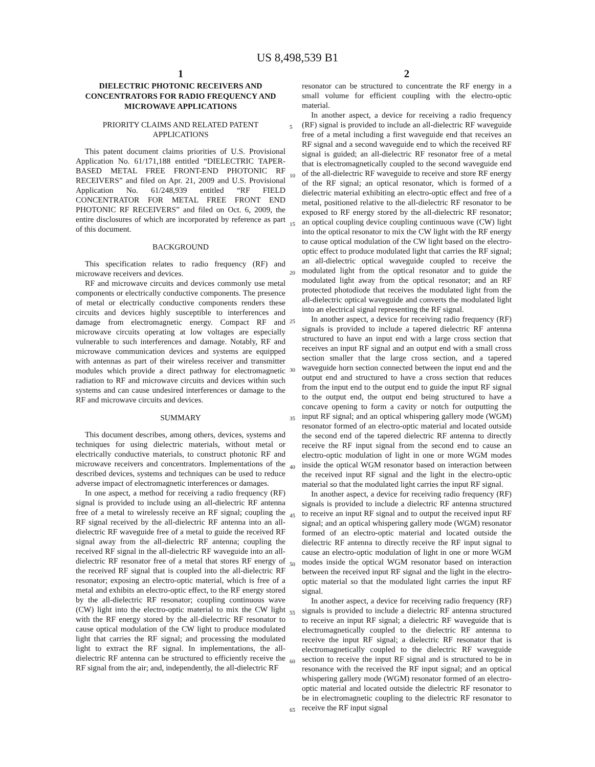US 8,498,539 B1
1
DIELECTRIC PHOTONIC RECEIVERS AND CONCENTRATORS FOR RADIO FREQUENCY AND MICROWAVE APPLICATIONS
PRIORITY CLAIMS AND RELATED PATENT APPLICATIONS
This patent document claims priorities of U.S. Provisional Application No. 61/171,188 entitled “DIELECTRIC TAPER-BASED METAL FREE FRONT-END PHOTONIC RF RECEIVERS” and filed on Apr. 21, 2009 and U.S. Provisional Application No. 61/248,939 entitled “RF FIELD CONCENTRATOR FOR METAL FREE FRONT END PHOTONIC RF RECEIVERS” and filed on Oct. 6, 2009, the entire disclosures of which are incorporated by reference as part of this document.
BACKGROUND
This specification relates to radio frequency (RF) and microwave receivers and devices.
RF and microwave circuits and devices commonly use metal components or electrically conductive components. The presence of metal or electrically conductive components renders these circuits and devices highly susceptible to interferences and damage from electromagnetic energy. Compact RF and microwave circuits operating at low voltages are especially vulnerable to such interferences and damage. Notably, RF and microwave communication devices and systems are equipped with antennas as part of their wireless receiver and transmitter modules which provide a direct pathway for electromagnetic radiation to RF and microwave circuits and devices within such systems and can cause undesired interferences or damage to the RF and microwave circuits and devices.
SUMMARY
This document describes, among others, devices, systems and techniques for using dielectric materials, without metal or electrically conductive materials, to construct photonic RF and microwave receivers and concentrators. Implementations of the described devices, systems and techniques can be used to reduce adverse impact of electromagnetic interferences or damages.
In one aspect, a method for receiving a radio frequency (RF) signal is provided to include using an all-dielectric RF antenna free of a metal to wirelessly receive an RF signal; coupling the RF signal received by the all-dielectric RF antenna into an all-dielectric RF waveguide free of a metal to guide the received RF signal away from the all-dielectric RF antenna; coupling the received RF signal in the all-dielectric RF waveguide into an all-dielectric RF resonator free of a metal that stores RF energy of the received RF signal that is coupled into the all-dielectric RF resonator; exposing an electro-optic material, which is free of a metal and exhibits an electro-optic effect, to the RF energy stored by the all-dielectric RF resonator; coupling continuous wave (CW) light into the electro-optic material to mix the CW light with the RF energy stored by the all-dielectric RF resonator to cause optical modulation of the CW light to produce modulated light that carries the RF signal; and processing the modulated light to extract the RF signal. In implementations, the all-dielectric RF antenna can be structured to efficiently receive the RF signal from the air; and, independently, the all-dielectric RF
5
10
15
20
25
30
35
40
45
50
55
60
65
2
resonator can be structured to concentrate the RF energy in a small volume for efficient coupling with the electro-optic material.
In another aspect, a device for receiving a radio frequency (RF) signal is provided to include an all-dielectric RF waveguide free of a metal including a first waveguide end that receives an RF signal and a second waveguide end to which the received RF signal is guided; an all-dielectric RF resonator free of a metal that is electromagnetically coupled to the second waveguide end of the all-dielectric RF waveguide to receive and store RF energy of the RF signal; an optical resonator, which is formed of a dielectric material exhibiting an electro-optic effect and free of a metal, positioned relative to the all-dielectric RF resonator to be exposed to RF energy stored by the all-dielectric RF resonator; an optical coupling device coupling continuous wave (CW) light into the optical resonator to mix the CW light with the RF energy to cause optical modulation of the CW light based on the electro-optic effect to produce modulated light that carries the RF signal; an all-dielectric optical waveguide coupled to receive the modulated light from the optical resonator and to guide the modulated light away from the optical resonator; and an RF protected photodiode that receives the modulated light from the all-dielectric optical waveguide and converts the modulated light into an electrical signal representing the RF signal.
In another aspect, a device for receiving radio frequency (RF) signals is provided to include a tapered dielectric RF antenna structured to have an input end with a large cross section that receives an input RF signal and an output end with a small cross section smaller that the large cross section, and a tapered waveguide horn section connected between the input end and the output end and structured to have a cross section that reduces from the input end to the output end to guide the input RF signal to the output end, the output end being structured to have a concave opening to form a cavity or notch for outputting the input RF signal; and an optical whispering gallery mode (WGM) resonator formed of an electro-optic material and located outside the second end of the tapered dielectric RF antenna to directly receive the RF input signal from the second end to cause an electro-optic modulation of light in one or more WGM modes inside the optical WGM resonator based on interaction between the received input RF signal and the light in the electro-optic material so that the modulated light carries the input RF signal.
In another aspect, a device for receiving radio frequency (RF) signals is provided to include a dielectric RF antenna structured to receive an input RF signal and to output the received input RF signal; and an optical whispering gallery mode (WGM) resonator formed of an electro-optic material and located outside the dielectric RF antenna to directly receive the RF input signal to cause an electro-optic modulation of light in one or more WGM modes inside the optical WGM resonator based on interaction between the received input RF signal and the light in the electro-optic material so that the modulated light carries the input RF signal.
In another aspect, a device for receiving radio frequency (RF) signals is provided to include a dielectric RF antenna structured to receive an input RF signal; a dielectric RF waveguide that is electromagnetically coupled to the dielectric RF antenna to receive the input RF signal; a dielectric RF resonator that is electromagnetically coupled to the dielectric RF waveguide section to receive the input RF signal and is structured to be in resonance with the received the RF input signal; and an optical whispering gallery mode (WGM) resonator formed of an electro-optic material and located outside the dielectric RF resonator to be in electromagnetic coupling to the dielectric RF resonator to receive the RF input signal